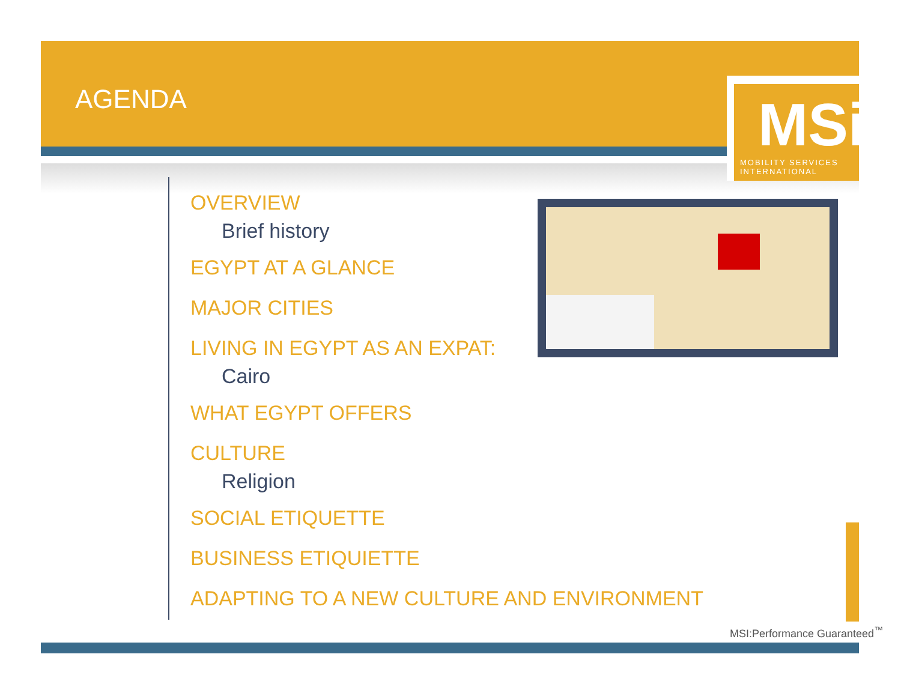AGENDA
MSi
MOBILITY SERVICES INTERNATIONAL
OVERVIEW
Brief history
EGYPT AT A GLANCE
MAJOR CITIES
LIVING IN EGYPT AS AN EXPAT:
Cairo
WHAT EGYPT OFFERS
CULTURE
Religion
SOCIAL ETIQUETTE
BUSINESS ETIQUIETTE
ADAPTING TO A NEW CULTURE AND ENVIRONMENT
MSI:Performance Guaranteed<sup>™</sup>